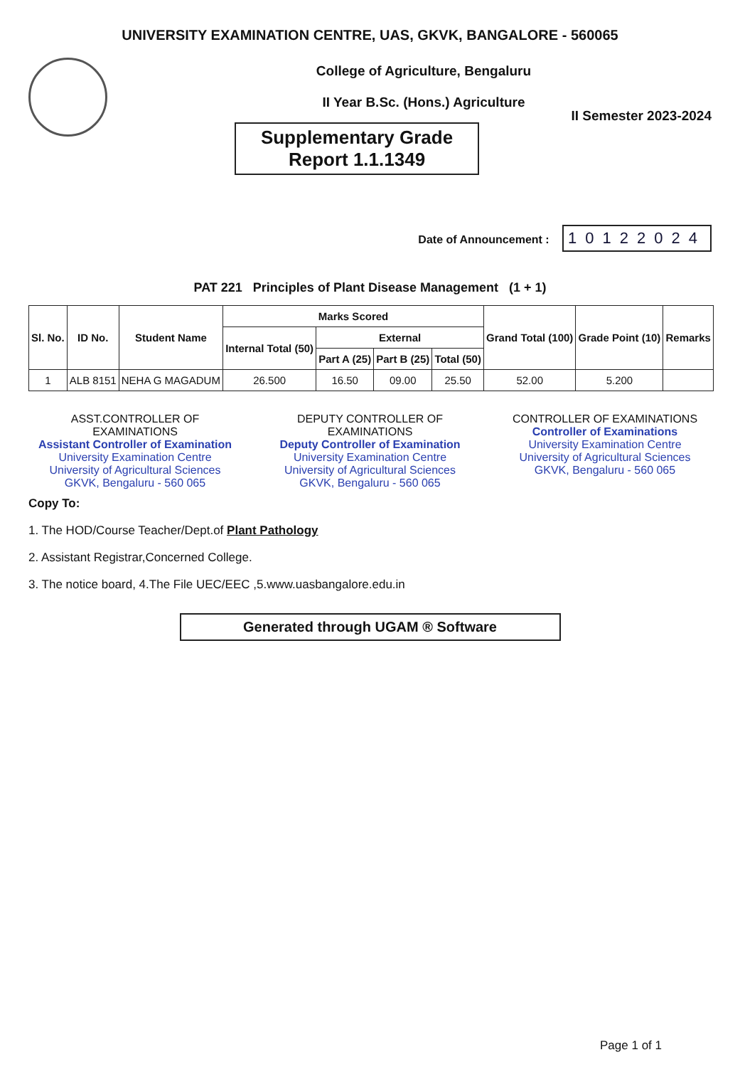UNIVERSITY EXAMINATION CENTRE, UAS, GKVK, BANGALORE - 560065
College of Agriculture, Bengaluru
II Year B.Sc. (Hons.) Agriculture
Supplementary Grade Report 1.1.1349
II Semester 2023-2024
Date of Announcement : 10122024
PAT 221 Principles of Plant Disease Management (1 + 1)
| Sl. No. | ID No. | Student Name | Marks Scored | | | | Grand Total (100) | Grade Point (10) | Remarks |
| --- | --- | --- | --- | --- | --- | --- | --- | --- | --- |
| | | | Internal Total (50) | External | | | | | |
| | | | | Part A (25) | Part B (25) | Total (50) | | | |
| 1 | ALB 8151 | NEHA G MAGADUM | 26.500 | 16.50 | 09.00 | 25.50 | 52.00 | 5.200 | |
ASST.CONTROLLER OF EXAMINATIONS
Assistant Controller of Examination
University Examination Centre
University of Agricultural Sciences
GKVK, Bengaluru - 560 065
DEPUTY CONTROLLER OF EXAMINATIONS
Deputy Controller of Examination
University Examination Centre
University of Agricultural Sciences
GKVK, Bengaluru - 560 065
CONTROLLER OF EXAMINATIONS
Controller of Examinations
University Examination Centre
University of Agricultural Sciences
GKVK, Bengaluru - 560 065
Copy To:
1. The HOD/Course Teacher/Dept.of Plant Pathology
2. Assistant Registrar,Concerned College.
3. The notice board, 4.The File UEC/EEC ,5.www.uasbangalore.edu.in
Generated through UGAM ® Software
Page 1 of 1